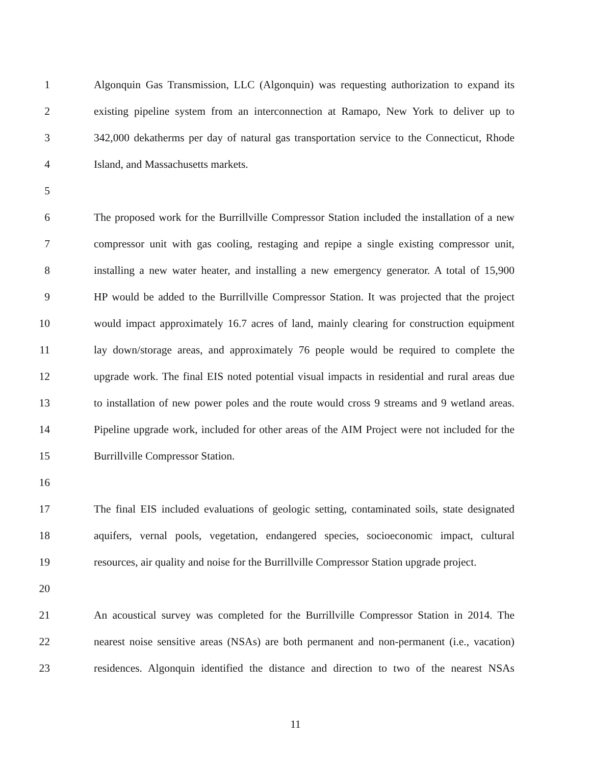1 Algonquin Gas Transmission, LLC (Algonquin) was requesting authorization to expand its
2 existing pipeline system from an interconnection at Ramapo, New York to deliver up to
3 342,000 dekatherms per day of natural gas transportation service to the Connecticut, Rhode
4 Island, and Massachusetts markets.
5
6 The proposed work for the Burrillville Compressor Station included the installation of a new
7 compressor unit with gas cooling, restaging and repipe a single existing compressor unit,
8 installing a new water heater, and installing a new emergency generator. A total of 15,900
9 HP would be added to the Burrillville Compressor Station. It was projected that the project
10 would impact approximately 16.7 acres of land, mainly clearing for construction equipment
11 lay down/storage areas, and approximately 76 people would be required to complete the
12 upgrade work. The final EIS noted potential visual impacts in residential and rural areas due
13 to installation of new power poles and the route would cross 9 streams and 9 wetland areas.
14 Pipeline upgrade work, included for other areas of the AIM Project were not included for the
15 Burrillville Compressor Station.
16
17 The final EIS included evaluations of geologic setting, contaminated soils, state designated
18 aquifers, vernal pools, vegetation, endangered species, socioeconomic impact, cultural
19 resources, air quality and noise for the Burrillville Compressor Station upgrade project.
20
21 An acoustical survey was completed for the Burrillville Compressor Station in 2014. The
22 nearest noise sensitive areas (NSAs) are both permanent and non-permanent (i.e., vacation)
23 residences. Algonquin identified the distance and direction to two of the nearest NSAs
11